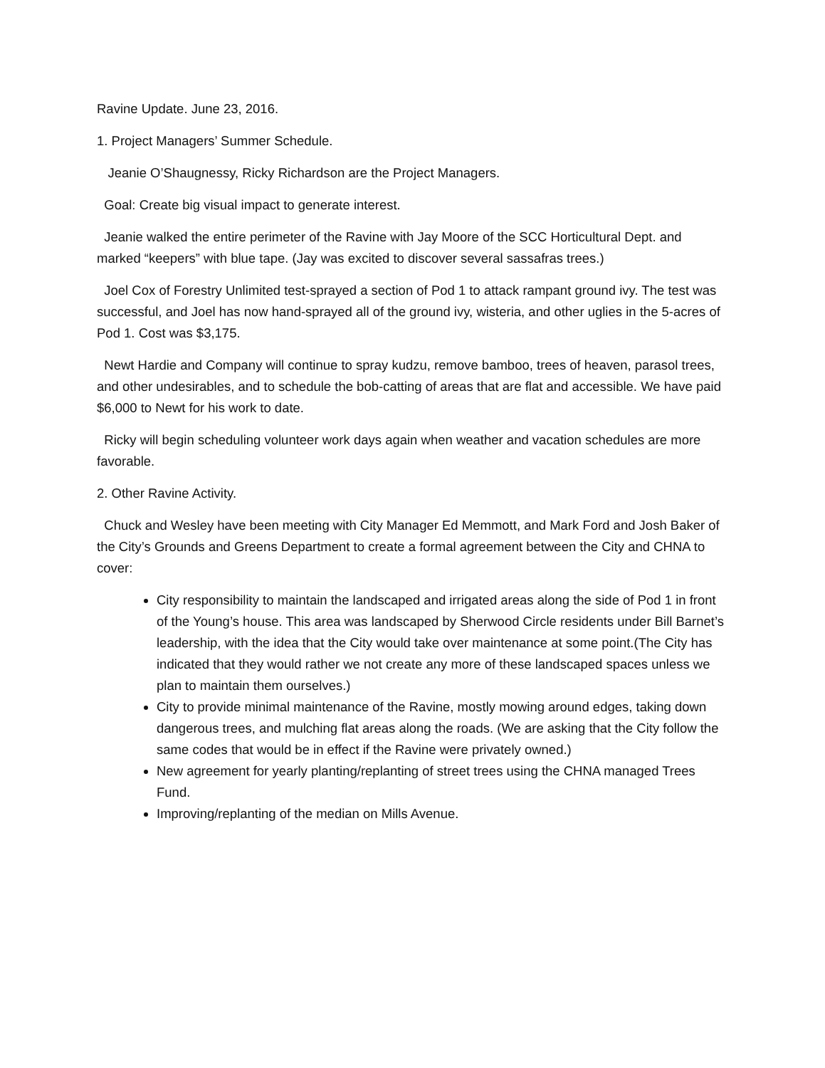Ravine Update. June 23, 2016.
1. Project Managers’ Summer Schedule.
Jeanie O’Shaugnessy, Ricky Richardson are the Project Managers.
Goal: Create big visual impact to generate interest.
Jeanie walked the entire perimeter of the Ravine with Jay Moore of the SCC Horticultural Dept. and marked “keepers” with blue tape. (Jay was excited to discover several sassafras trees.)
Joel Cox of Forestry Unlimited test-sprayed a section of Pod 1 to attack rampant ground ivy. The test was successful, and Joel has now hand-sprayed all of the ground ivy, wisteria, and other uglies in the 5-acres of Pod 1. Cost was $3,175.
Newt Hardie and Company will continue to spray kudzu, remove bamboo, trees of heaven, parasol trees, and other undesirables, and to schedule the bob-catting of areas that are flat and accessible. We have paid $6,000 to Newt for his work to date.
Ricky will begin scheduling volunteer work days again when weather and vacation schedules are more favorable.
2. Other Ravine Activity.
Chuck and Wesley have been meeting with City Manager Ed Memmott, and Mark Ford and Josh Baker of the City’s Grounds and Greens Department to create a formal agreement between the City and CHNA to cover:
City responsibility to maintain the landscaped and irrigated areas along the side of Pod 1 in front of the Young’s house. This area was landscaped by Sherwood Circle residents under Bill Barnet’s leadership, with the idea that the City would take over maintenance at some point.(The City has indicated that they would rather we not create any more of these landscaped spaces unless we plan to maintain them ourselves.)
City to provide minimal maintenance of the Ravine, mostly mowing around edges, taking down dangerous trees, and mulching flat areas along the roads. (We are asking that the City follow the same codes that would be in effect if the Ravine were privately owned.)
New agreement for yearly planting/replanting of street trees using the CHNA managed Trees Fund.
Improving/replanting of the median on Mills Avenue.